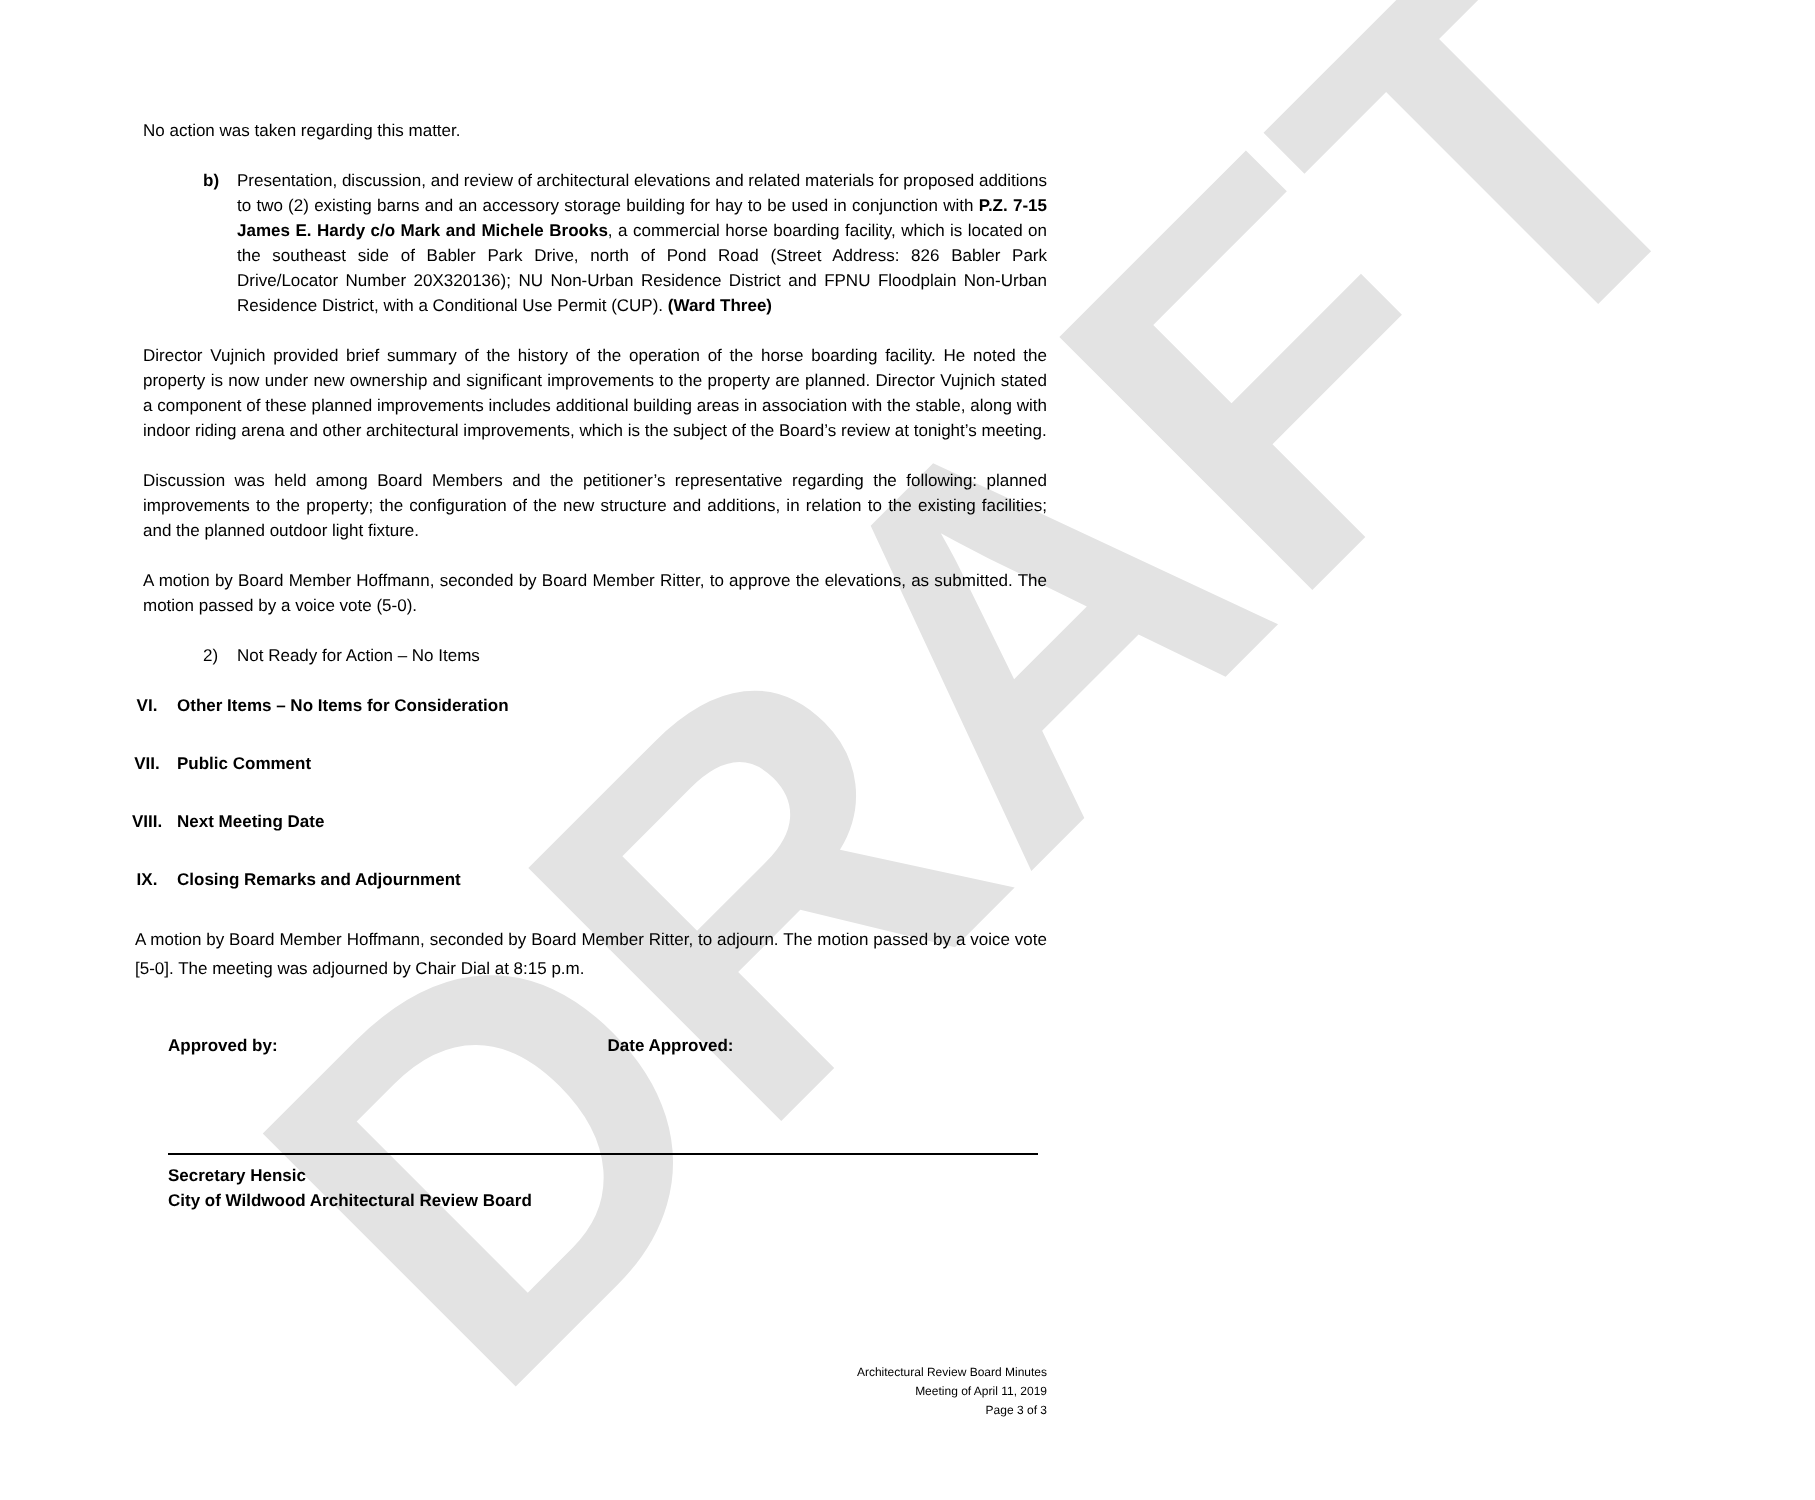DRAFT
No action was taken regarding this matter.
b) Presentation, discussion, and review of architectural elevations and related materials for proposed additions to two (2) existing barns and an accessory storage building for hay to be used in conjunction with P.Z. 7-15 James E. Hardy c/o Mark and Michele Brooks, a commercial horse boarding facility, which is located on the southeast side of Babler Park Drive, north of Pond Road (Street Address: 826 Babler Park Drive/Locator Number 20X320136); NU Non-Urban Residence District and FPNU Floodplain Non-Urban Residence District, with a Conditional Use Permit (CUP). (Ward Three)
Director Vujnich provided brief summary of the history of the operation of the horse boarding facility. He noted the property is now under new ownership and significant improvements to the property are planned. Director Vujnich stated a component of these planned improvements includes additional building areas in association with the stable, along with indoor riding arena and other architectural improvements, which is the subject of the Board’s review at tonight’s meeting.
Discussion was held among Board Members and the petitioner’s representative regarding the following: planned improvements to the property; the configuration of the new structure and additions, in relation to the existing facilities; and the planned outdoor light fixture.
A motion by Board Member Hoffmann, seconded by Board Member Ritter, to approve the elevations, as submitted. The motion passed by a voice vote (5-0).
2) Not Ready for Action – No Items
VI. Other Items – No Items for Consideration
VII. Public Comment
VIII. Next Meeting Date
IX. Closing Remarks and Adjournment
A motion by Board Member Hoffmann, seconded by Board Member Ritter, to adjourn. The motion passed by a voice vote [5-0]. The meeting was adjourned by Chair Dial at 8:15 p.m.
Approved by: Date Approved:
Secretary Hensic
City of Wildwood Architectural Review Board
Architectural Review Board Minutes
Meeting of April 11, 2019
Page 3 of 3